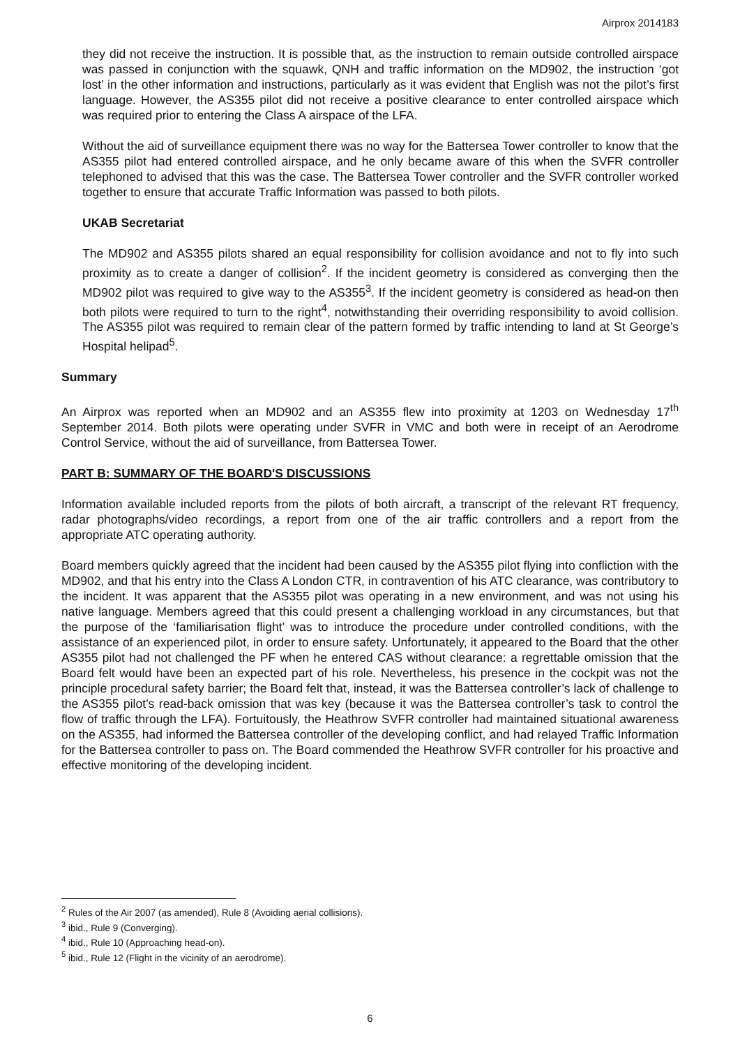Airprox 2014183
they did not receive the instruction. It is possible that, as the instruction to remain outside controlled airspace was passed in conjunction with the squawk, QNH and traffic information on the MD902, the instruction ‘got lost’ in the other information and instructions, particularly as it was evident that English was not the pilot’s first language. However, the AS355 pilot did not receive a positive clearance to enter controlled airspace which was required prior to entering the Class A airspace of the LFA.
Without the aid of surveillance equipment there was no way for the Battersea Tower controller to know that the AS355 pilot had entered controlled airspace, and he only became aware of this when the SVFR controller telephoned to advised that this was the case. The Battersea Tower controller and the SVFR controller worked together to ensure that accurate Traffic Information was passed to both pilots.
UKAB Secretariat
The MD902 and AS355 pilots shared an equal responsibility for collision avoidance and not to fly into such proximity as to create a danger of collision<sup>2</sup>. If the incident geometry is considered as converging then the MD902 pilot was required to give way to the AS355<sup>3</sup>. If the incident geometry is considered as head-on then both pilots were required to turn to the right<sup>4</sup>, notwithstanding their overriding responsibility to avoid collision. The AS355 pilot was required to remain clear of the pattern formed by traffic intending to land at St George’s Hospital helipad<sup>5</sup>.
Summary
An Airprox was reported when an MD902 and an AS355 flew into proximity at 1203 on Wednesday 17<sup>th</sup> September 2014. Both pilots were operating under SVFR in VMC and both were in receipt of an Aerodrome Control Service, without the aid of surveillance, from Battersea Tower.
PART B: SUMMARY OF THE BOARD'S DISCUSSIONS
Information available included reports from the pilots of both aircraft, a transcript of the relevant RT frequency, radar photographs/video recordings, a report from one of the air traffic controllers and a report from the appropriate ATC operating authority.
Board members quickly agreed that the incident had been caused by the AS355 pilot flying into confliction with the MD902, and that his entry into the Class A London CTR, in contravention of his ATC clearance, was contributory to the incident. It was apparent that the AS355 pilot was operating in a new environment, and was not using his native language. Members agreed that this could present a challenging workload in any circumstances, but that the purpose of the ‘familiarisation flight’ was to introduce the procedure under controlled conditions, with the assistance of an experienced pilot, in order to ensure safety. Unfortunately, it appeared to the Board that the other AS355 pilot had not challenged the PF when he entered CAS without clearance: a regrettable omission that the Board felt would have been an expected part of his role. Nevertheless, his presence in the cockpit was not the principle procedural safety barrier; the Board felt that, instead, it was the Battersea controller’s lack of challenge to the AS355 pilot’s read-back omission that was key (because it was the Battersea controller’s task to control the flow of traffic through the LFA). Fortuitously, the Heathrow SVFR controller had maintained situational awareness on the AS355, had informed the Battersea controller of the developing conflict, and had relayed Traffic Information for the Battersea controller to pass on. The Board commended the Heathrow SVFR controller for his proactive and effective monitoring of the developing incident.
<sup>2</sup> Rules of the Air 2007 (as amended), Rule 8 (Avoiding aerial collisions).
<sup>3</sup> ibid., Rule 9 (Converging).
<sup>4</sup> ibid., Rule 10 (Approaching head-on).
<sup>5</sup> ibid., Rule 12 (Flight in the vicinity of an aerodrome).
6